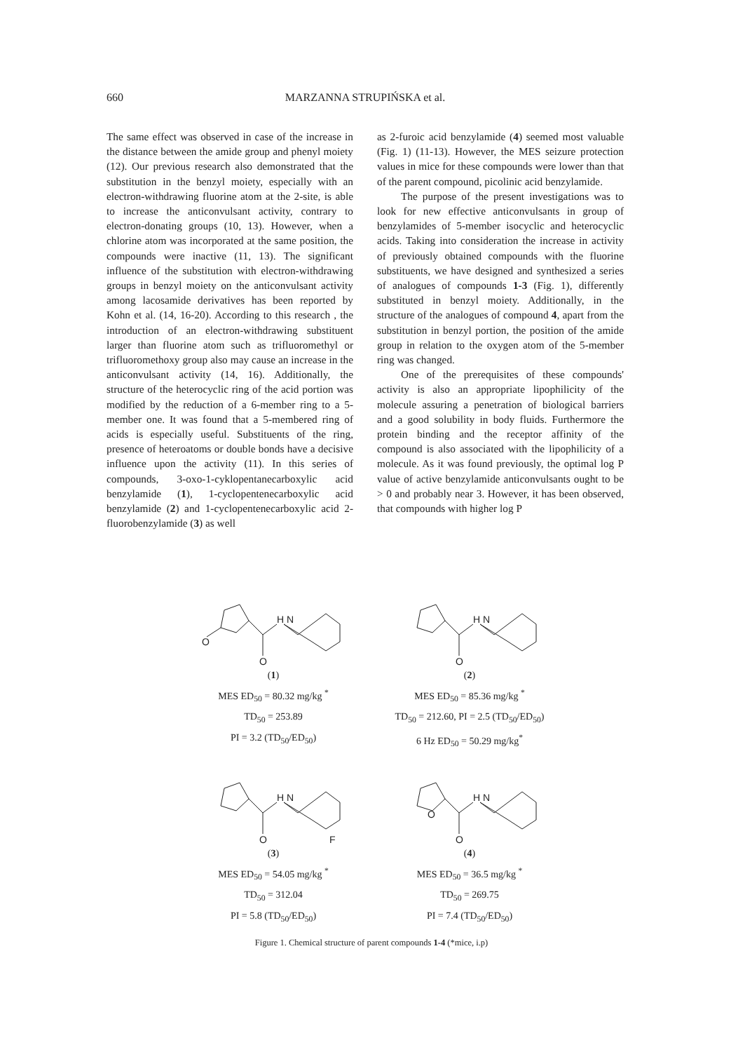660 MARZANNA STRUPIŃSKA et al.
The same effect was observed in case of the increase in the distance between the amide group and phenyl moiety (12). Our previous research also demonstrated that the substitution in the benzyl moiety, especially with an electron-withdrawing fluorine atom at the 2-site, is able to increase the anticonvulsant activity, contrary to electron-donating groups (10, 13). However, when a chlorine atom was incorporated at the same position, the compounds were inactive (11, 13). The significant influence of the substitution with electron-withdrawing groups in benzyl moiety on the anticonvulsant activity among lacosamide derivatives has been reported by Kohn et al. (14, 16-20). According to this research , the introduction of an electron-withdrawing substituent larger than fluorine atom such as trifluoromethyl or trifluoromethoxy group also may cause an increase in the anticonvulsant activity (14, 16). Additionally, the structure of the heterocyclic ring of the acid portion was modified by the reduction of a 6-member ring to a 5-member one. It was found that a 5-membered ring of acids is especially useful. Substituents of the ring, presence of heteroatoms or double bonds have a decisive influence upon the activity (11). In this series of compounds, 3-oxo-1-cyklopentanecarboxylic acid benzylamide (1), 1-cyclopentenecarboxylic acid benzylamide (2) and 1-cyclopentenecarboxylic acid 2-fluorobenzylamide (3) as well
as 2-furoic acid benzylamide (4) seemed most valuable (Fig. 1) (11-13). However, the MES seizure protection values in mice for these compounds were lower than that of the parent compound, picolinic acid benzylamide.
The purpose of the present investigations was to look for new effective anticonvulsants in group of benzylamides of 5-member isocyclic and heterocyclic acids. Taking into consideration the increase in activity of previously obtained compounds with the fluorine substituents, we have designed and synthesized a series of analogues of compounds 1-3 (Fig. 1), differently substituted in benzyl moiety. Additionally, in the structure of the analogues of compound 4, apart from the substitution in benzyl portion, the position of the amide group in relation to the oxygen atom of the 5-member ring was changed.
One of the prerequisites of these compounds' activity is also an appropriate lipophilicity of the molecule assuring a penetration of biological barriers and a good solubility in body fluids. Furthermore the protein binding and the receptor affinity of the compound is also associated with the lipophilicity of a molecule. As it was found previously, the optimal log P value of active benzylamide anticonvulsants ought to be > 0 and probably near 3. However, it has been observed, that compounds with higher log P
H N
O
O
(1)
MES ED<sub>50</sub> = 80.32 mg/kg <sup>*</sup>
TD<sub>50</sub> = 253.89
PI = 3.2 (TD<sub>50</sub>/ED<sub>50</sub>)
H N
O
(2)
MES ED<sub>50</sub> = 85.36 mg/kg <sup>*</sup>
TD<sub>50</sub> = 212.60, PI = 2.5 (TD<sub>50</sub>/ED<sub>50</sub>)
6 Hz ED<sub>50</sub> = 50.29 mg/kg<sup>*</sup>
H N
O
F
(3)
MES ED<sub>50</sub> = 54.05 mg/kg <sup>*</sup>
TD<sub>50</sub> = 312.04
PI = 5.8 (TD<sub>50</sub>/ED<sub>50</sub>)
H N
O
O
(4)
MES ED<sub>50</sub> = 36.5 mg/kg <sup>*</sup>
TD<sub>50</sub> = 269.75
PI = 7.4 (TD<sub>50</sub>/ED<sub>50</sub>)
Figure 1. Chemical structure of parent compounds 1-4 (*mice, i.p)